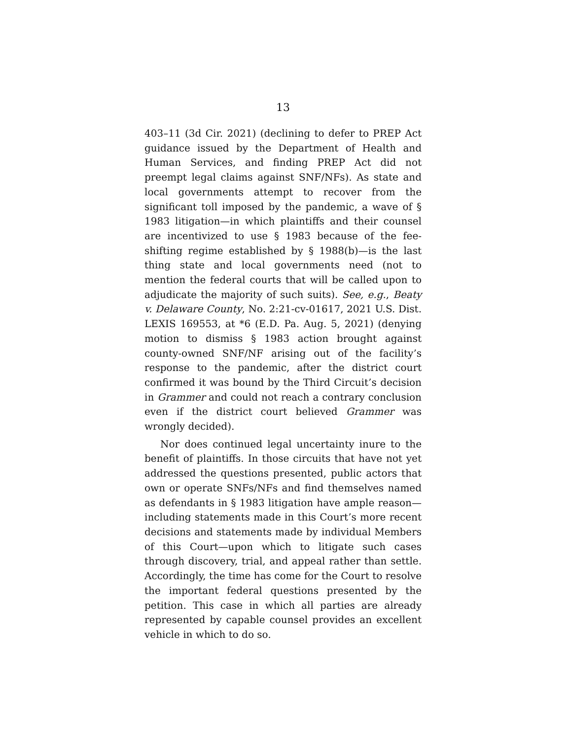13
403–11 (3d Cir. 2021) (declining to defer to PREP Act guidance issued by the Department of Health and Human Services, and finding PREP Act did not preempt legal claims against SNF/NFs). As state and local governments attempt to recover from the significant toll imposed by the pandemic, a wave of § 1983 litigation—in which plaintiffs and their counsel are incentivized to use § 1983 because of the fee-shifting regime established by § 1988(b)—is the last thing state and local governments need (not to mention the federal courts that will be called upon to adjudicate the majority of such suits). See, e.g., Beaty v. Delaware County, No. 2:21-cv-01617, 2021 U.S. Dist. LEXIS 169553, at *6 (E.D. Pa. Aug. 5, 2021) (denying motion to dismiss § 1983 action brought against county-owned SNF/NF arising out of the facility’s response to the pandemic, after the district court confirmed it was bound by the Third Circuit’s decision in Grammer and could not reach a contrary conclusion even if the district court believed Grammer was wrongly decided).
Nor does continued legal uncertainty inure to the benefit of plaintiffs. In those circuits that have not yet addressed the questions presented, public actors that own or operate SNFs/NFs and find themselves named as defendants in § 1983 litigation have ample reason—including statements made in this Court’s more recent decisions and statements made by individual Members of this Court—upon which to litigate such cases through discovery, trial, and appeal rather than settle. Accordingly, the time has come for the Court to resolve the important federal questions presented by the petition. This case in which all parties are already represented by capable counsel provides an excellent vehicle in which to do so.